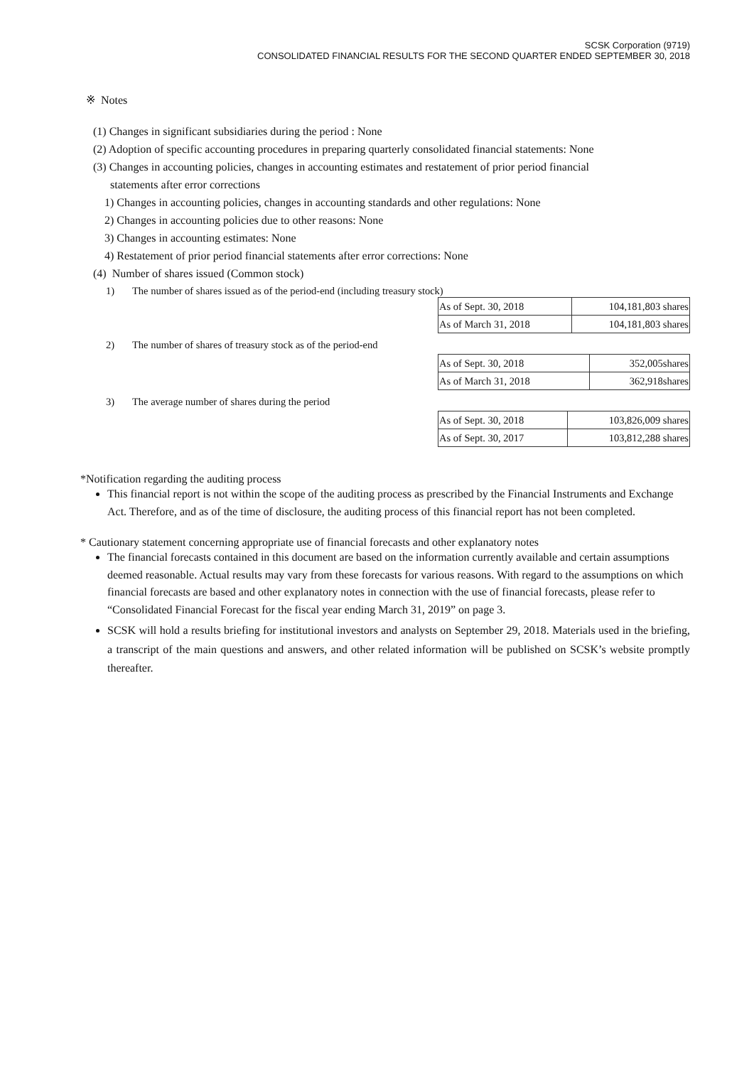SCSK Corporation (9719)
CONSOLIDATED FINANCIAL RESULTS FOR THE SECOND QUARTER ENDED SEPTEMBER 30, 2018
※ Notes
(1) Changes in significant subsidiaries during the period : None
(2) Adoption of specific accounting procedures in preparing quarterly consolidated financial statements: None
(3) Changes in accounting policies, changes in accounting estimates and restatement of prior period financial
statements after error corrections
1) Changes in accounting policies, changes in accounting standards and other regulations: None
2) Changes in accounting policies due to other reasons: None
3) Changes in accounting estimates: None
4) Restatement of prior period financial statements after error corrections: None
(4) Number of shares issued (Common stock)
1) The number of shares issued as of the period-end (including treasury stock)
| As of Sept. 30, 2018 | 104,181,803 shares |
| As of March 31, 2018 | 104,181,803 shares |
2) The number of shares of treasury stock as of the period-end
| As of Sept. 30, 2018 | 352,005shares |
| As of March 31, 2018 | 362,918shares |
3) The average number of shares during the period
| As of Sept. 30, 2018 | 103,826,009 shares |
| As of Sept. 30, 2017 | 103,812,288 shares |
*Notification regarding the auditing process
This financial report is not within the scope of the auditing process as prescribed by the Financial Instruments and Exchange Act. Therefore, and as of the time of disclosure, the auditing process of this financial report has not been completed.
* Cautionary statement concerning appropriate use of financial forecasts and other explanatory notes
The financial forecasts contained in this document are based on the information currently available and certain assumptions deemed reasonable. Actual results may vary from these forecasts for various reasons. With regard to the assumptions on which financial forecasts are based and other explanatory notes in connection with the use of financial forecasts, please refer to “Consolidated Financial Forecast for the fiscal year ending March 31, 2019” on page 3.
SCSK will hold a results briefing for institutional investors and analysts on September 29, 2018. Materials used in the briefing, a transcript of the main questions and answers, and other related information will be published on SCSK’s website promptly thereafter.